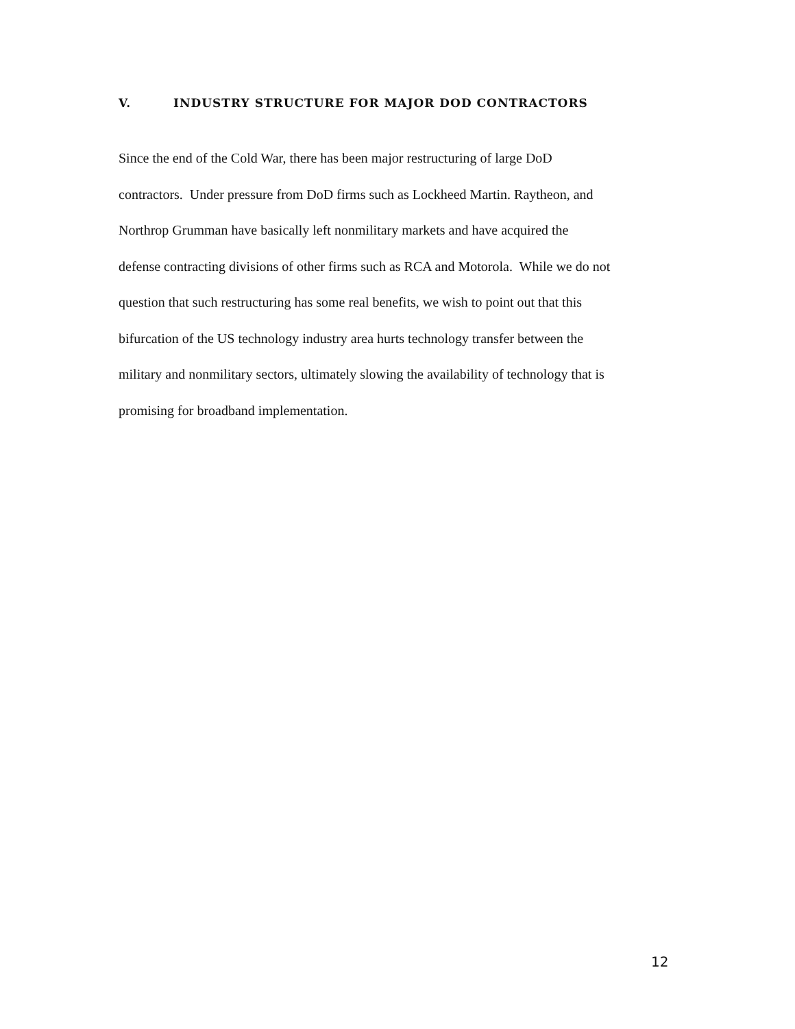V. INDUSTRY STRUCTURE FOR MAJOR DOD CONTRACTORS
Since the end of the Cold War, there has been major restructuring of large DoD
contractors. Under pressure from DoD firms such as Lockheed Martin. Raytheon, and
Northrop Grumman have basically left nonmilitary markets and have acquired the
defense contracting divisions of other firms such as RCA and Motorola. While we do not
question that such restructuring has some real benefits, we wish to point out that this
bifurcation of the US technology industry area hurts technology transfer between the
military and nonmilitary sectors, ultimately slowing the availability of technology that is
promising for broadband implementation.
12